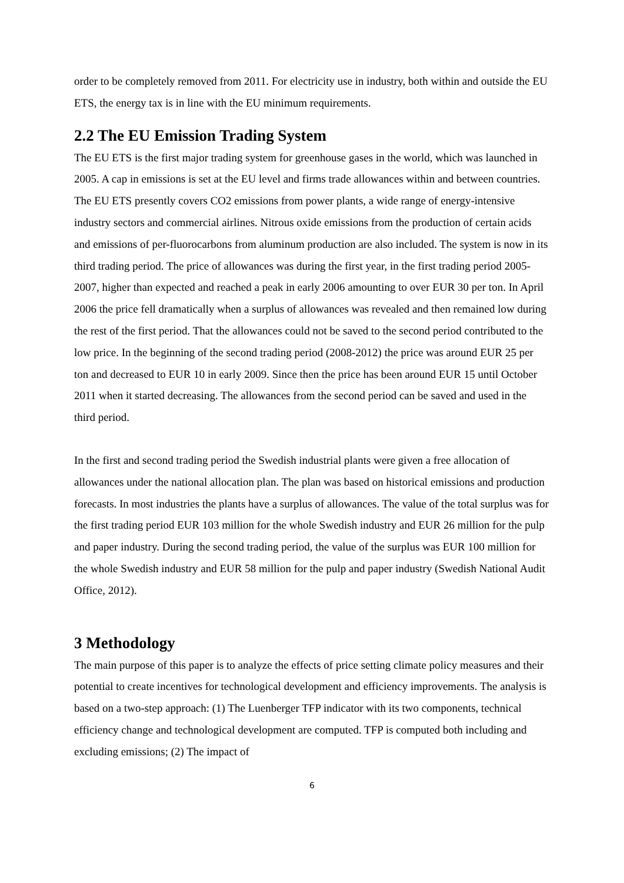order to be completely removed from 2011. For electricity use in industry, both within and outside the EU ETS, the energy tax is in line with the EU minimum requirements.
2.2 The EU Emission Trading System
The EU ETS is the first major trading system for greenhouse gases in the world, which was launched in 2005. A cap in emissions is set at the EU level and firms trade allowances within and between countries. The EU ETS presently covers CO2 emissions from power plants, a wide range of energy-intensive industry sectors and commercial airlines. Nitrous oxide emissions from the production of certain acids and emissions of per-fluorocarbons from aluminum production are also included. The system is now in its third trading period. The price of allowances was during the first year, in the first trading period 2005-2007, higher than expected and reached a peak in early 2006 amounting to over EUR 30 per ton. In April 2006 the price fell dramatically when a surplus of allowances was revealed and then remained low during the rest of the first period. That the allowances could not be saved to the second period contributed to the low price. In the beginning of the second trading period (2008-2012) the price was around EUR 25 per ton and decreased to EUR 10 in early 2009. Since then the price has been around EUR 15 until October 2011 when it started decreasing. The allowances from the second period can be saved and used in the third period.
In the first and second trading period the Swedish industrial plants were given a free allocation of allowances under the national allocation plan. The plan was based on historical emissions and production forecasts. In most industries the plants have a surplus of allowances. The value of the total surplus was for the first trading period EUR 103 million for the whole Swedish industry and EUR 26 million for the pulp and paper industry. During the second trading period, the value of the surplus was EUR 100 million for the whole Swedish industry and EUR 58 million for the pulp and paper industry (Swedish National Audit Office, 2012).
3 Methodology
The main purpose of this paper is to analyze the effects of price setting climate policy measures and their potential to create incentives for technological development and efficiency improvements. The analysis is based on a two-step approach: (1) The Luenberger TFP indicator with its two components, technical efficiency change and technological development are computed. TFP is computed both including and excluding emissions; (2) The impact of
6